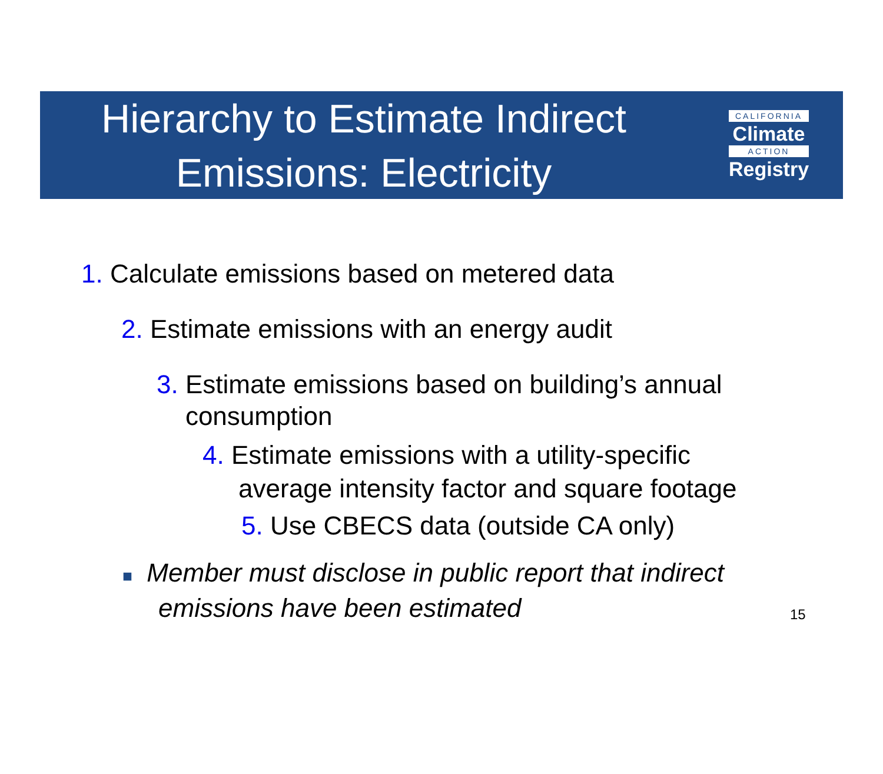Hierarchy to Estimate Indirect
Emissions: Electricity
CALIFORNIA
Climate
ACTION
Registry
1. Calculate emissions based on metered data
2. Estimate emissions with an energy audit
3. Estimate emissions based on building’s annual
consumption
4. Estimate emissions with a utility-specific
average intensity factor and square footage
5. Use CBECS data (outside CA only)
■ Member must disclose in public report that indirect
emissions have been estimated
15